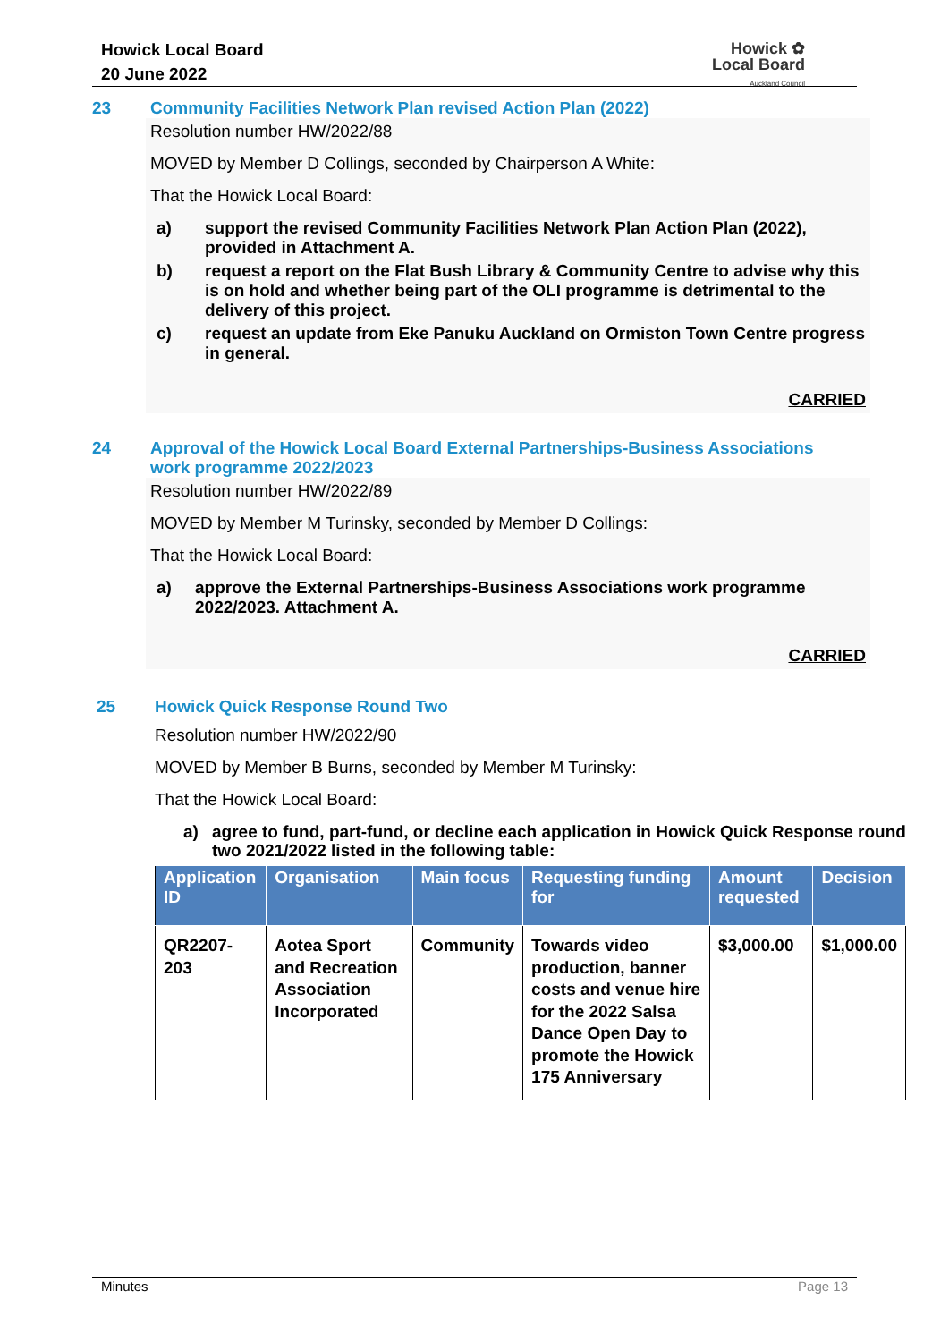Howick Local Board
20 June 2022
Howick ✿
Local Board
Auckland Council
23 Community Facilities Network Plan revised Action Plan (2022)
Resolution number HW/2022/88
MOVED by Member D Collings, seconded by Chairperson A White:
That the Howick Local Board:
a) support the revised Community Facilities Network Plan Action Plan (2022), provided in Attachment A.
b) request a report on the Flat Bush Library & Community Centre to advise why this is on hold and whether being part of the OLI programme is detrimental to the delivery of this project.
c) request an update from Eke Panuku Auckland on Ormiston Town Centre progress in general.
CARRIED
24 Approval of the Howick Local Board External Partnerships-Business Associations work programme 2022/2023
Resolution number HW/2022/89
MOVED by Member M Turinsky, seconded by Member D Collings:
That the Howick Local Board:
a) approve the External Partnerships-Business Associations work programme 2022/2023. Attachment A.
CARRIED
25 Howick Quick Response Round Two
Resolution number HW/2022/90
MOVED by Member B Burns, seconded by Member M Turinsky:
That the Howick Local Board:
a) agree to fund, part-fund, or decline each application in Howick Quick Response round two 2021/2022 listed in the following table:
| Application ID | Organisation | Main focus | Requesting funding for | Amount requested | Decision |
| --- | --- | --- | --- | --- | --- |
| QR2207-203 | Aotea Sport and Recreation Association Incorporated | Community | Towards video production, banner costs and venue hire for the 2022 Salsa Dance Open Day to promote the Howick 175 Anniversary | $3,000.00 | $1,000.00 |
Minutes Page 13